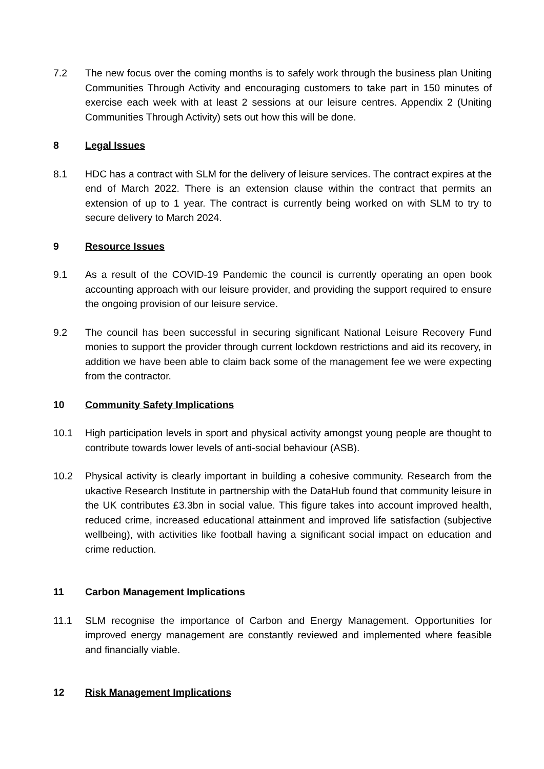7.2 The new focus over the coming months is to safely work through the business plan Uniting Communities Through Activity and encouraging customers to take part in 150 minutes of exercise each week with at least 2 sessions at our leisure centres. Appendix 2 (Uniting Communities Through Activity) sets out how this will be done.
8 Legal Issues
8.1 HDC has a contract with SLM for the delivery of leisure services. The contract expires at the end of March 2022. There is an extension clause within the contract that permits an extension of up to 1 year. The contract is currently being worked on with SLM to try to secure delivery to March 2024.
9 Resource Issues
9.1 As a result of the COVID-19 Pandemic the council is currently operating an open book accounting approach with our leisure provider, and providing the support required to ensure the ongoing provision of our leisure service.
9.2 The council has been successful in securing significant National Leisure Recovery Fund monies to support the provider through current lockdown restrictions and aid its recovery, in addition we have been able to claim back some of the management fee we were expecting from the contractor.
10 Community Safety Implications
10.1 High participation levels in sport and physical activity amongst young people are thought to contribute towards lower levels of anti-social behaviour (ASB).
10.2 Physical activity is clearly important in building a cohesive community. Research from the ukactive Research Institute in partnership with the DataHub found that community leisure in the UK contributes £3.3bn in social value. This figure takes into account improved health, reduced crime, increased educational attainment and improved life satisfaction (subjective wellbeing), with activities like football having a significant social impact on education and crime reduction.
11 Carbon Management Implications
11.1 SLM recognise the importance of Carbon and Energy Management. Opportunities for improved energy management are constantly reviewed and implemented where feasible and financially viable.
12 Risk Management Implications